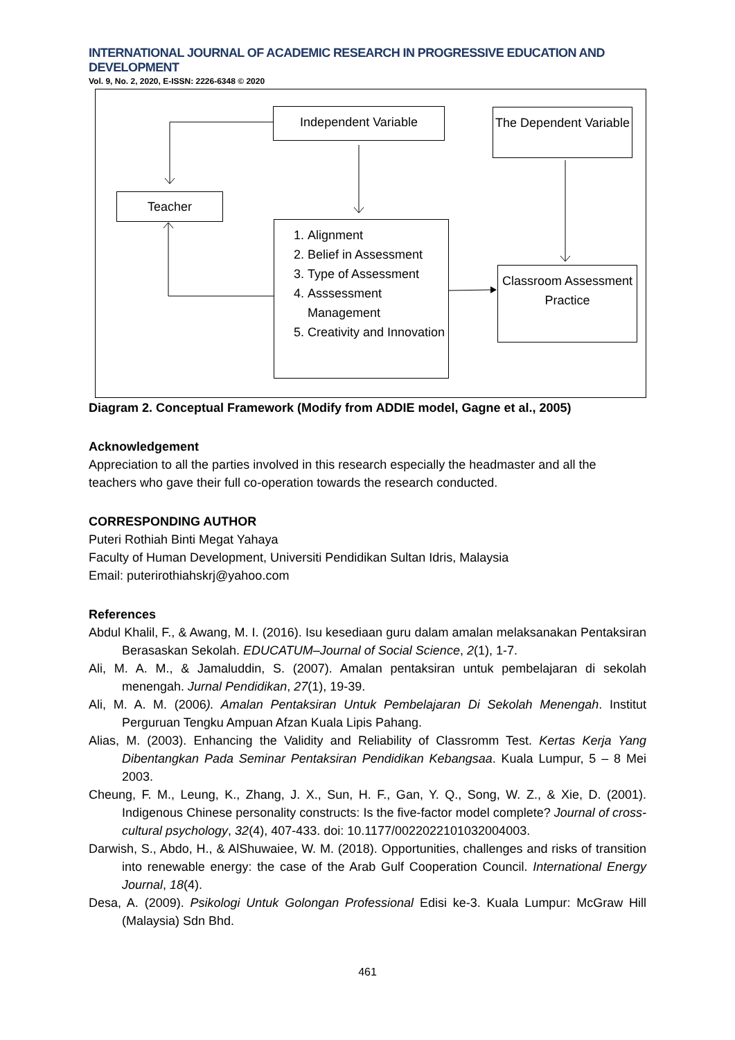INTERNATIONAL JOURNAL OF ACADEMIC RESEARCH IN PROGRESSIVE EDUCATION AND DEVELOPMENT
Vol. 9, No. 2, 2020, E-ISSN: 2226-6348 © 2020
Independent Variable
The Dependent Variable
Teacher
1. Alignment
2. Belief in Assessment
3. Type of Assessment
4. Asssessment Management
5. Creativity and Innovation
Classroom Assessment Practice
Diagram 2. Conceptual Framework (Modify from ADDIE model, Gagne et al., 2005)
Acknowledgement
Appreciation to all the parties involved in this research especially the headmaster and all the teachers who gave their full co-operation towards the research conducted.
CORRESPONDING AUTHOR
Puteri Rothiah Binti Megat Yahaya
Faculty of Human Development, Universiti Pendidikan Sultan Idris, Malaysia
Email: puterirothiahskrj@yahoo.com
References
Abdul Khalil, F., & Awang, M. I. (2016). Isu kesediaan guru dalam amalan melaksanakan Pentaksiran Berasaskan Sekolah. EDUCATUM–Journal of Social Science, 2(1), 1-7.
Ali, M. A. M., & Jamaluddin, S. (2007). Amalan pentaksiran untuk pembelajaran di sekolah menengah. Jurnal Pendidikan, 27(1), 19-39.
Ali, M. A. M. (2006). Amalan Pentaksiran Untuk Pembelajaran Di Sekolah Menengah. Institut Perguruan Tengku Ampuan Afzan Kuala Lipis Pahang.
Alias, M. (2003). Enhancing the Validity and Reliability of Classromm Test. Kertas Kerja Yang Dibentangkan Pada Seminar Pentaksiran Pendidikan Kebangsaa. Kuala Lumpur, 5 – 8 Mei 2003.
Cheung, F. M., Leung, K., Zhang, J. X., Sun, H. F., Gan, Y. Q., Song, W. Z., & Xie, D. (2001). Indigenous Chinese personality constructs: Is the five-factor model complete? Journal of cross-cultural psychology, 32(4), 407-433. doi: 10.1177/0022022101032004003.
Darwish, S., Abdo, H., & AlShuwaiee, W. M. (2018). Opportunities, challenges and risks of transition into renewable energy: the case of the Arab Gulf Cooperation Council. International Energy Journal, 18(4).
Desa, A. (2009). Psikologi Untuk Golongan Professional Edisi ke-3. Kuala Lumpur: McGraw Hill (Malaysia) Sdn Bhd.
461